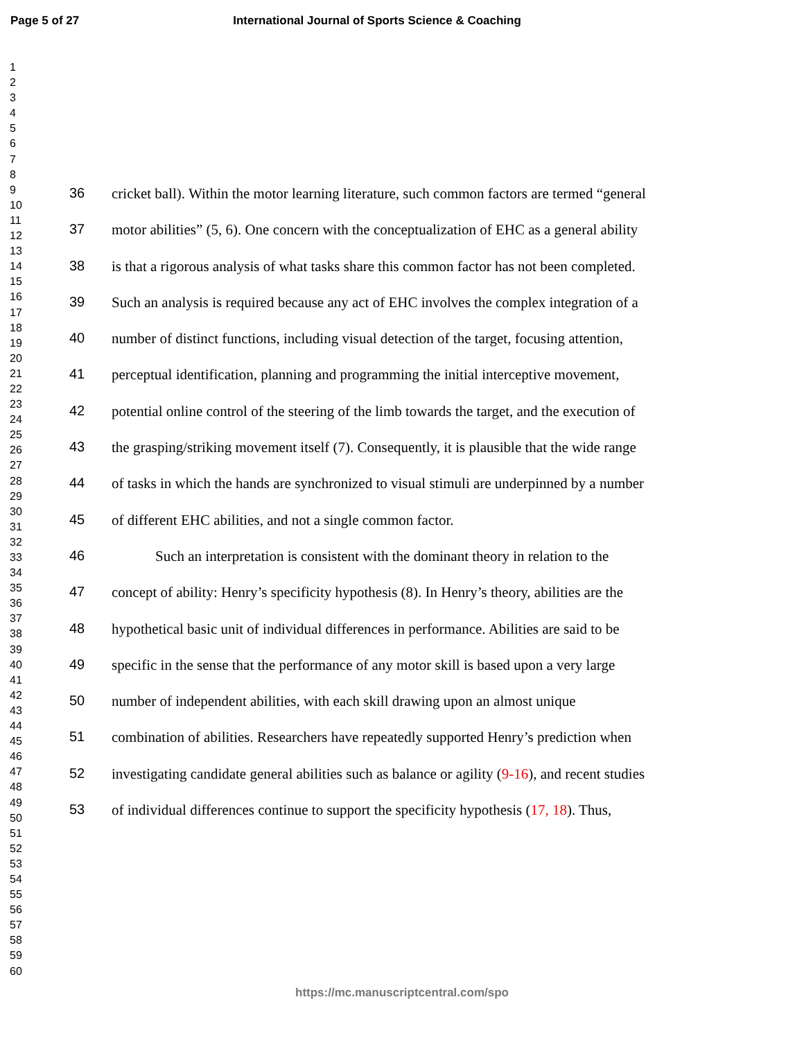Page 5 of 27 International Journal of Sports Science & Coaching
1
2
3
4
5
6
7
8
9
10
11
12
13
14
15
16
17
18
19
20
21
22
23
24
25
26
27
28
29
30
31
32
33
34
35
36
37
38
39
40
41
42
43
44
45
46
47
48
49
50
51
52
53
54
55
56
57
58
59
60
36 cricket ball). Within the motor learning literature, such common factors are termed “general
37 motor abilities” (5, 6). One concern with the conceptualization of EHC as a general ability
38 is that a rigorous analysis of what tasks share this common factor has not been completed.
39 Such an analysis is required because any act of EHC involves the complex integration of a
40 number of distinct functions, including visual detection of the target, focusing attention,
41 perceptual identification, planning and programming the initial interceptive movement,
42 potential online control of the steering of the limb towards the target, and the execution of
43 the grasping/striking movement itself (7). Consequently, it is plausible that the wide range
44 of tasks in which the hands are synchronized to visual stimuli are underpinned by a number
45 of different EHC abilities, and not a single common factor.
46 Such an interpretation is consistent with the dominant theory in relation to the
47 concept of ability: Henry’s specificity hypothesis (8). In Henry’s theory, abilities are the
48 hypothetical basic unit of individual differences in performance. Abilities are said to be
49 specific in the sense that the performance of any motor skill is based upon a very large
50 number of independent abilities, with each skill drawing upon an almost unique
51 combination of abilities. Researchers have repeatedly supported Henry’s prediction when
52 investigating candidate general abilities such as balance or agility (9-16), and recent studies
53 of individual differences continue to support the specificity hypothesis (17, 18). Thus,
https://mc.manuscriptcentral.com/spo